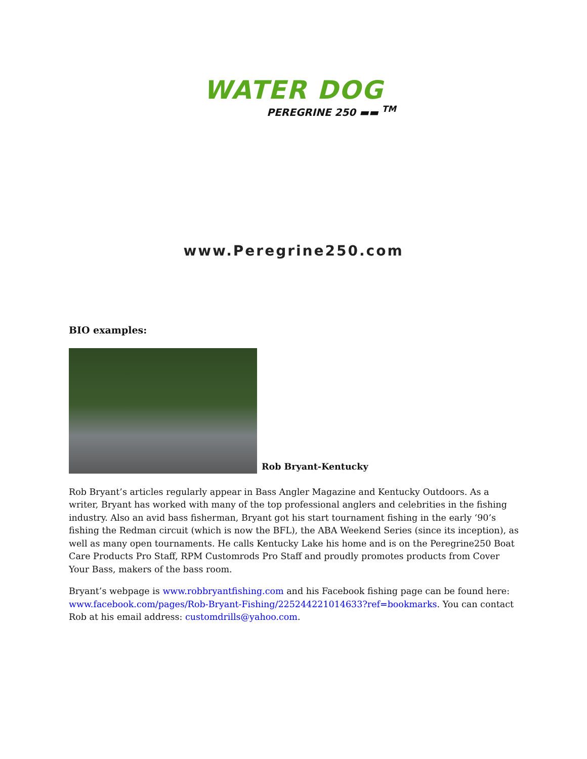WATER DOG
PEREGRINE 250 ▬▬ <sup>TM</sup>
www.Peregrine250.com
BIO examples:
Rob Bryant-Kentucky
Rob Bryant’s articles regularly appear in Bass Angler Magazine and Kentucky Outdoors. As a writer, Bryant has worked with many of the top professional anglers and celebrities in the fishing industry. Also an avid bass fisherman, Bryant got his start tournament fishing in the early ‘90’s fishing the Redman circuit (which is now the BFL), the ABA Weekend Series (since its inception), as well as many open tournaments. He calls Kentucky Lake his home and is on the Peregrine250 Boat Care Products Pro Staff, RPM Customrods Pro Staff and proudly promotes products from Cover Your Bass, makers of the bass room.
Bryant’s webpage is www.robbryantfishing.com and his Facebook fishing page can be found here: www.facebook.com/pages/Rob-Bryant-Fishing/225244221014633?ref=bookmarks. You can contact Rob at his email address: customdrills@yahoo.com.